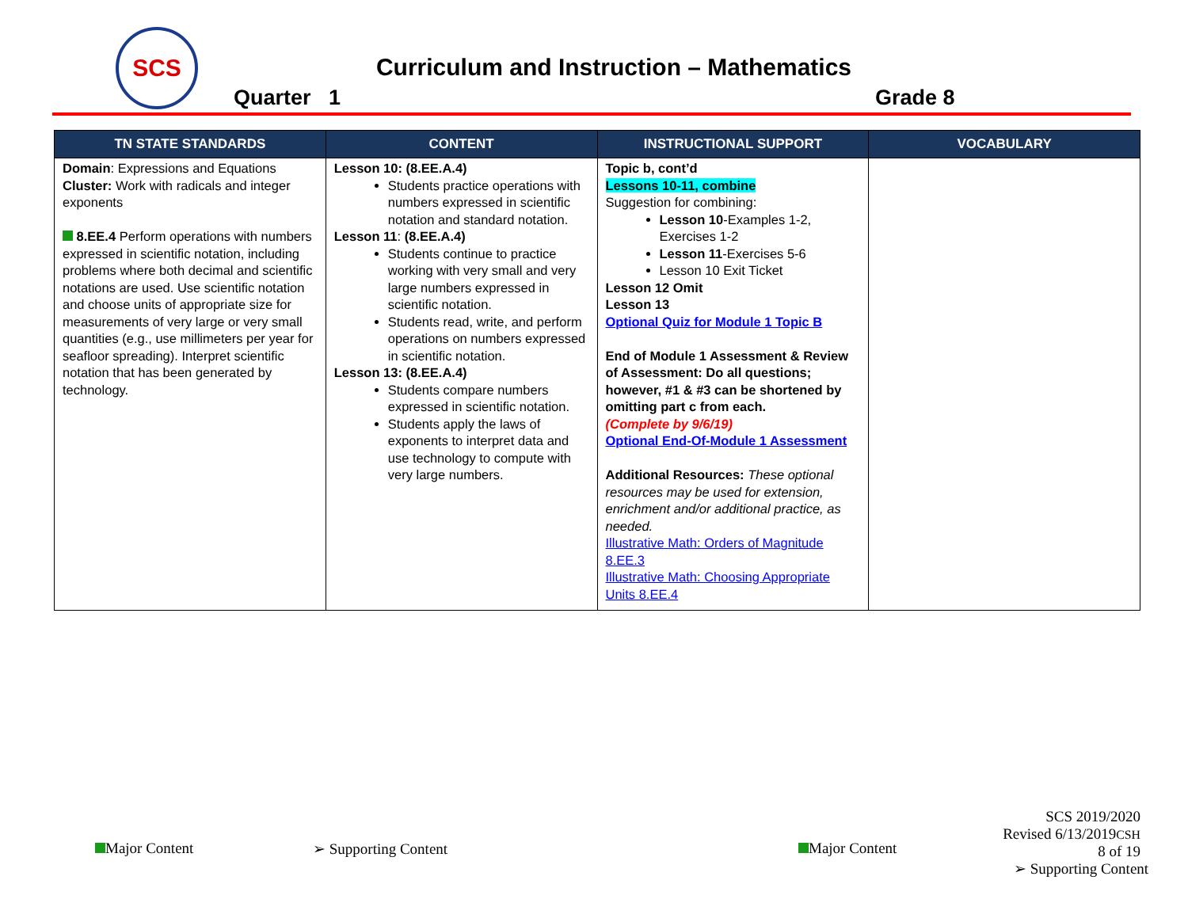SCS
Curriculum and Instruction – Mathematics
Quarter 1 Grade 8
| TN STATE STANDARDS | CONTENT | INSTRUCTIONAL SUPPORT | VOCABULARY |
| --- | --- | --- | --- |
| Domain : Expressions and Equations Cluster: Work with radicals and integer exponents 8.EE.4 Perform operations with numbers expressed in scientific notation, including problems where both decimal and scientific notations are used. Use scientific notation and choose units of appropriate size for measurements of very large or very small quantities (e.g., use millimeters per year for seafloor spreading). Interpret scientific notation that has been generated by technology. | Lesson 10: (8.EE.A.4) Students practice operations with numbers expressed in scientific notation and standard notation. Lesson 11 : (8.EE.A.4) Students continue to practice working with very small and very large numbers expressed in scientific notation. Students read, write, and perform operations on numbers expressed in scientific notation. Lesson 13: (8.EE.A.4) Students compare numbers expressed in scientific notation. Students apply the laws of exponents to interpret data and use technology to compute with very large numbers. | Topic b, cont’d Lessons 10-11, combine Suggestion for combining: Lesson 10 -Examples 1-2, Exercises 1-2 Lesson 11 -Exercises 5-6 Lesson 10 Exit Ticket Lesson 12 Omit Lesson 13 Optional Quiz for Module 1 Topic B End of Module 1 Assessment & Review of Assessment: Do all questions; however, #1 & #3 can be shortened by omitting part c from each. (Complete by 9/6/19) Optional End-Of-Module 1 Assessment Additional Resources: These optional resources may be used for extension, enrichment and/or additional practice, as needed. Illustrative Math: Orders of Magnitude 8.EE.3 Illustrative Math: Choosing Appropriate Units 8.EE.4 | |
Major Content ➢ Supporting Content Major Content
SCS 2019/2020
Revised 6/13/2019CSH
8 of 19
➢ Supporting Content